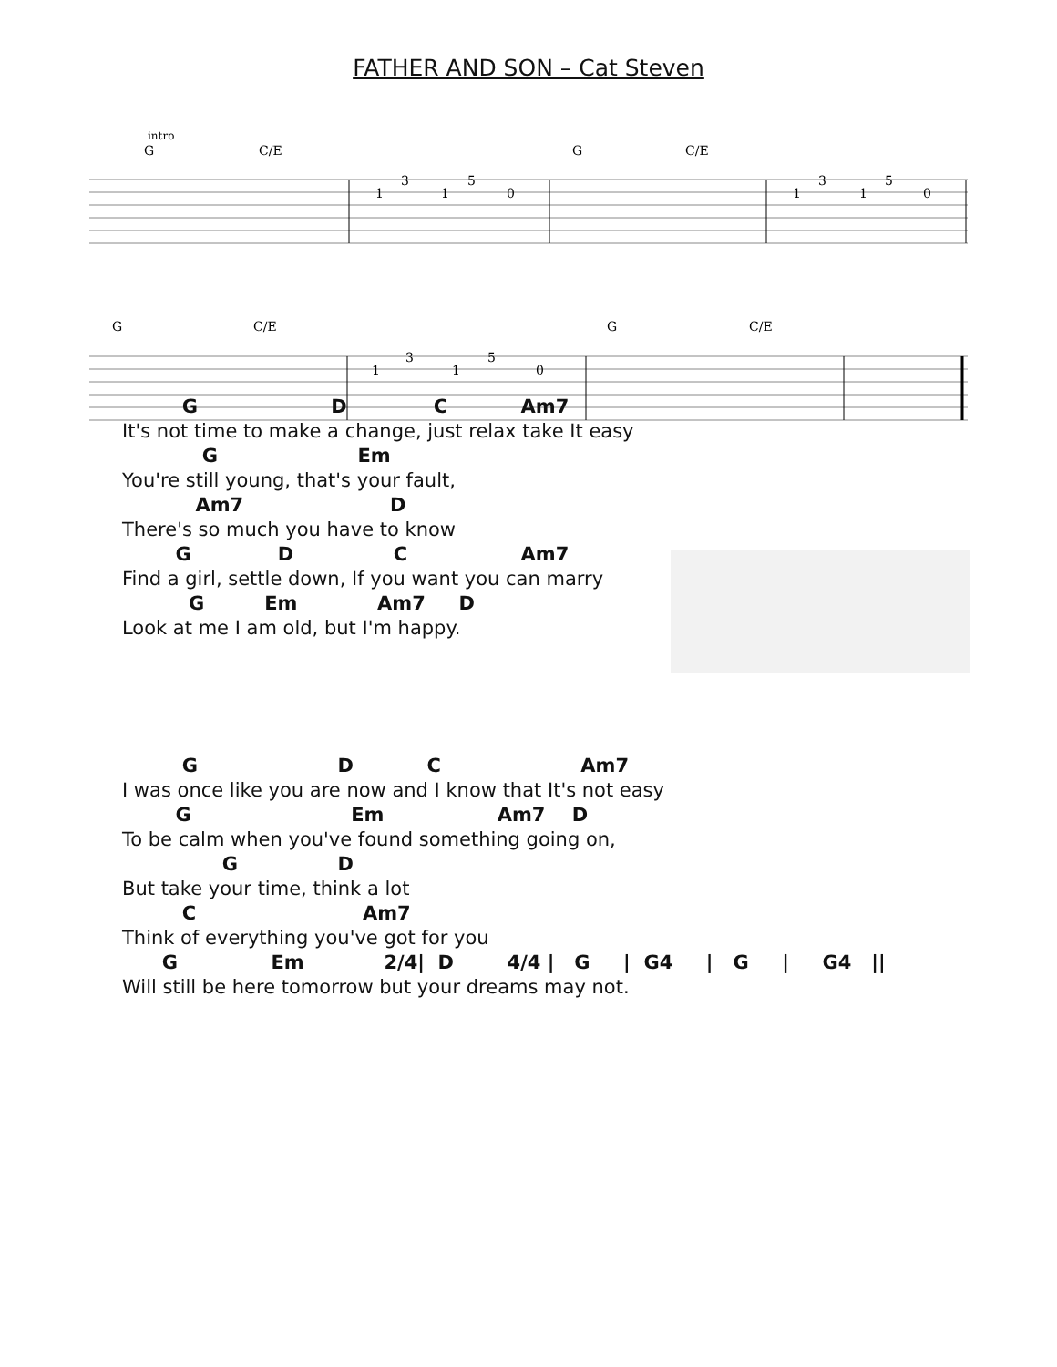FATHER AND SON – Cat Steven
intro
G
C/E
G
C/E
1
3
1
5
0
1
3
1
5
0
G
C/E
G
C/E
1
3
1
5
0
         G                    D             C           Am7
It's not time to make a change, just relax take It easy
            G                     Em
You're still young, that's your fault,
           Am7                      D
There's so much you have to know
        G             D               C                 Am7
Find a girl, settle down, If you want you can marry
          G         Em            Am7     D
Look at me I am old, but I'm happy.
         G                     D           C                     Am7
I was once like you are now and I know that It's not easy
        G                        Em                 Am7    D
To be calm when you've found something going on,
               G               D
But take your time, think a lot
         C                         Am7
Think of everything you've got for you
      G              Em            2/4|  D        4/4 |   G     |  G4     |   G     |     G4   ||
Will still be here tomorrow but your dreams may not.